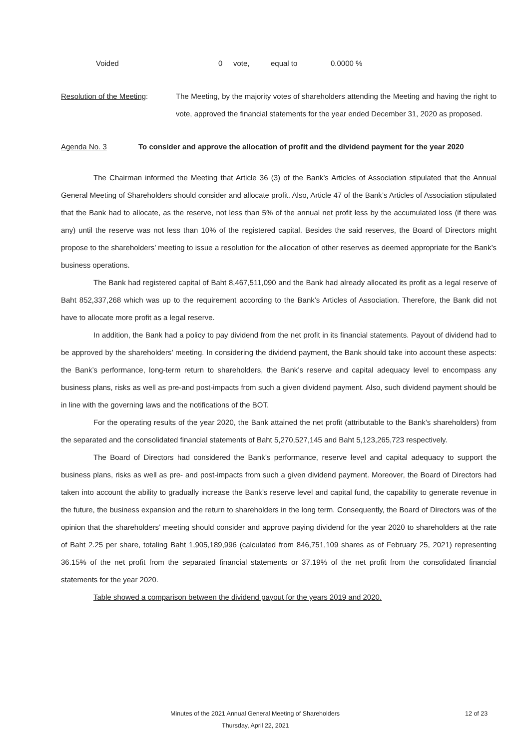Voided 0 vote, equal to 0.0000 %
Resolution of the Meeting:
The Meeting, by the majority votes of shareholders attending the Meeting and having the right to vote, approved the financial statements for the year ended December 31, 2020 as proposed.
Agenda No. 3 To consider and approve the allocation of profit and the dividend payment for the year 2020
The Chairman informed the Meeting that Article 36 (3) of the Bank’s Articles of Association stipulated that the Annual General Meeting of Shareholders should consider and allocate profit. Also, Article 47 of the Bank’s Articles of Association stipulated that the Bank had to allocate, as the reserve, not less than 5% of the annual net profit less by the accumulated loss (if there was any) until the reserve was not less than 10% of the registered capital. Besides the said reserves, the Board of Directors might propose to the shareholders’ meeting to issue a resolution for the allocation of other reserves as deemed appropriate for the Bank’s business operations.
The Bank had registered capital of Baht 8,467,511,090 and the Bank had already allocated its profit as a legal reserve of Baht 852,337,268 which was up to the requirement according to the Bank’s Articles of Association. Therefore, the Bank did not have to allocate more profit as a legal reserve.
In addition, the Bank had a policy to pay dividend from the net profit in its financial statements. Payout of dividend had to be approved by the shareholders’ meeting. In considering the dividend payment, the Bank should take into account these aspects: the Bank’s performance, long-term return to shareholders, the Bank’s reserve and capital adequacy level to encompass any business plans, risks as well as pre-and post-impacts from such a given dividend payment. Also, such dividend payment should be in line with the governing laws and the notifications of the BOT.
For the operating results of the year 2020, the Bank attained the net profit (attributable to the Bank’s shareholders) from the separated and the consolidated financial statements of Baht 5,270,527,145 and Baht 5,123,265,723 respectively.
The Board of Directors had considered the Bank’s performance, reserve level and capital adequacy to support the business plans, risks as well as pre- and post-impacts from such a given dividend payment. Moreover, the Board of Directors had taken into account the ability to gradually increase the Bank’s reserve level and capital fund, the capability to generate revenue in the future, the business expansion and the return to shareholders in the long term. Consequently, the Board of Directors was of the opinion that the shareholders’ meeting should consider and approve paying dividend for the year 2020 to shareholders at the rate of Baht 2.25 per share, totaling Baht 1,905,189,996 (calculated from 846,751,109 shares as of February 25, 2021) representing 36.15% of the net profit from the separated financial statements or 37.19% of the net profit from the consolidated financial statements for the year 2020.
Table showed a comparison between the dividend payout for the years 2019 and 2020.
Minutes of the 2021 Annual General Meeting of Shareholders 12 of 23
Thursday, April 22, 2021